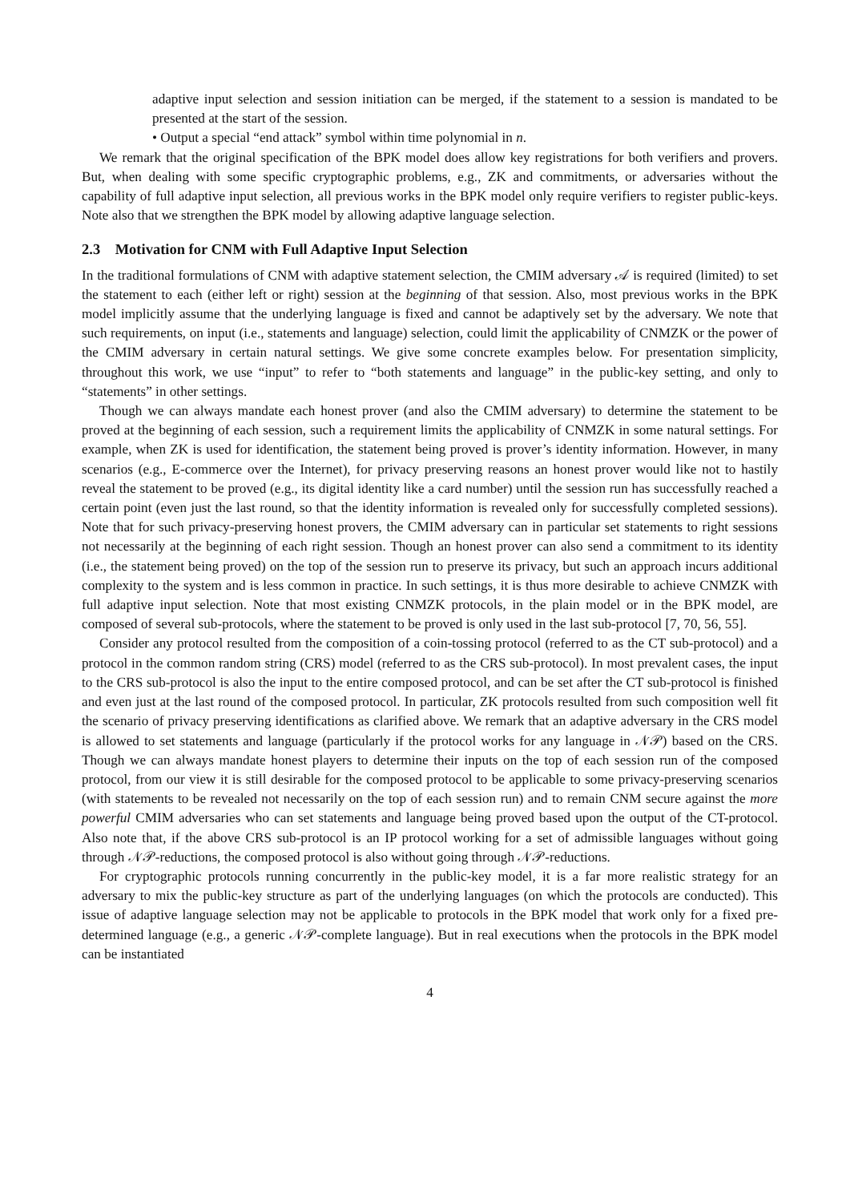adaptive input selection and session initiation can be merged, if the statement to a session is mandated to be presented at the start of the session.
• Output a special “end attack” symbol within time polynomial in n.
We remark that the original specification of the BPK model does allow key registrations for both verifiers and provers. But, when dealing with some specific cryptographic problems, e.g., ZK and commitments, or adversaries without the capability of full adaptive input selection, all previous works in the BPK model only require verifiers to register public-keys. Note also that we strengthen the BPK model by allowing adaptive language selection.
2.3 Motivation for CNM with Full Adaptive Input Selection
In the traditional formulations of CNM with adaptive statement selection, the CMIM adversary 𝒜 is required (limited) to set the statement to each (either left or right) session at the beginning of that session. Also, most previous works in the BPK model implicitly assume that the underlying language is fixed and cannot be adaptively set by the adversary. We note that such requirements, on input (i.e., statements and language) selection, could limit the applicability of CNMZK or the power of the CMIM adversary in certain natural settings. We give some concrete examples below. For presentation simplicity, throughout this work, we use “input” to refer to “both statements and language” in the public-key setting, and only to “statements” in other settings.
Though we can always mandate each honest prover (and also the CMIM adversary) to determine the statement to be proved at the beginning of each session, such a requirement limits the applicability of CNMZK in some natural settings. For example, when ZK is used for identification, the statement being proved is prover’s identity information. However, in many scenarios (e.g., E-commerce over the Internet), for privacy preserving reasons an honest prover would like not to hastily reveal the statement to be proved (e.g., its digital identity like a card number) until the session run has successfully reached a certain point (even just the last round, so that the identity information is revealed only for successfully completed sessions). Note that for such privacy-preserving honest provers, the CMIM adversary can in particular set statements to right sessions not necessarily at the beginning of each right session. Though an honest prover can also send a commitment to its identity (i.e., the statement being proved) on the top of the session run to preserve its privacy, but such an approach incurs additional complexity to the system and is less common in practice. In such settings, it is thus more desirable to achieve CNMZK with full adaptive input selection. Note that most existing CNMZK protocols, in the plain model or in the BPK model, are composed of several sub-protocols, where the statement to be proved is only used in the last sub-protocol [7, 70, 56, 55].
Consider any protocol resulted from the composition of a coin-tossing protocol (referred to as the CT sub-protocol) and a protocol in the common random string (CRS) model (referred to as the CRS sub-protocol). In most prevalent cases, the input to the CRS sub-protocol is also the input to the entire composed protocol, and can be set after the CT sub-protocol is finished and even just at the last round of the composed protocol. In particular, ZK protocols resulted from such composition well fit the scenario of privacy preserving identifications as clarified above. We remark that an adaptive adversary in the CRS model is allowed to set statements and language (particularly if the protocol works for any language in 𝒩𝒫) based on the CRS. Though we can always mandate honest players to determine their inputs on the top of each session run of the composed protocol, from our view it is still desirable for the composed protocol to be applicable to some privacy-preserving scenarios (with statements to be revealed not necessarily on the top of each session run) and to remain CNM secure against the more powerful CMIM adversaries who can set statements and language being proved based upon the output of the CT-protocol. Also note that, if the above CRS sub-protocol is an IP protocol working for a set of admissible languages without going through 𝒩𝒫-reductions, the composed protocol is also without going through 𝒩𝒫-reductions.
For cryptographic protocols running concurrently in the public-key model, it is a far more realistic strategy for an adversary to mix the public-key structure as part of the underlying languages (on which the protocols are conducted). This issue of adaptive language selection may not be applicable to protocols in the BPK model that work only for a fixed pre-determined language (e.g., a generic 𝒩𝒫-complete language). But in real executions when the protocols in the BPK model can be instantiated
4